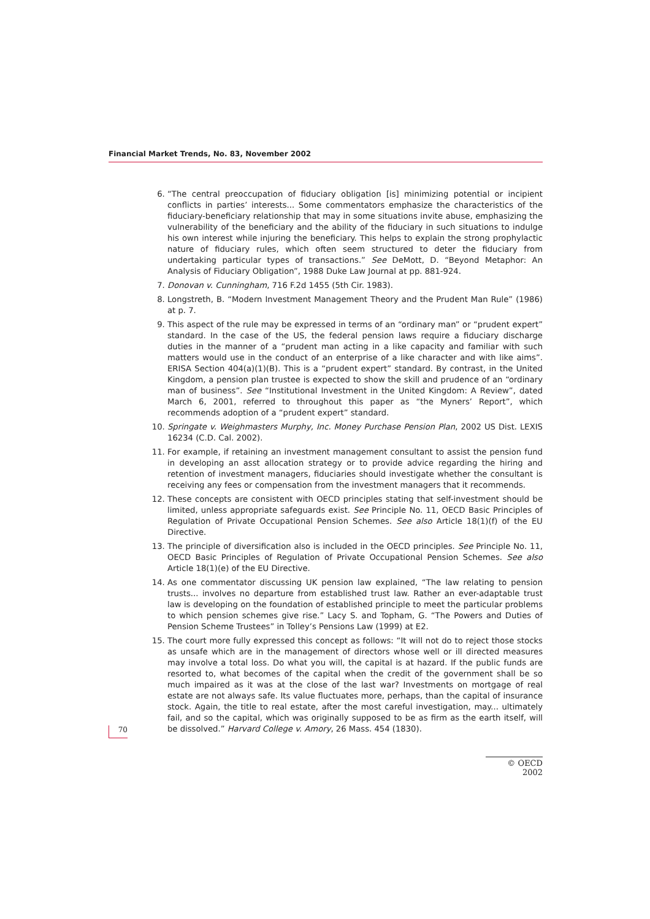Financial Market Trends, No. 83, November 2002
6. “The central preoccupation of fiduciary obligation [is] minimizing potential or incipient conflicts in parties’ interests... Some commentators emphasize the characteristics of the fiduciary-beneficiary relationship that may in some situations invite abuse, emphasizing the vulnerability of the beneficiary and the ability of the fiduciary in such situations to indulge his own interest while injuring the beneficiary. This helps to explain the strong prophylactic nature of fiduciary rules, which often seem structured to deter the fiduciary from undertaking particular types of transactions.” See DeMott, D. “Beyond Metaphor: An Analysis of Fiduciary Obligation”, 1988 Duke Law Journal at pp. 881-924.
7. Donovan v. Cunningham, 716 F.2d 1455 (5th Cir. 1983).
8. Longstreth, B. “Modern Investment Management Theory and the Prudent Man Rule” (1986) at p. 7.
9. This aspect of the rule may be expressed in terms of an “ordinary man” or “prudent expert” standard. In the case of the US, the federal pension laws require a fiduciary discharge duties in the manner of a “prudent man acting in a like capacity and familiar with such matters would use in the conduct of an enterprise of a like character and with like aims”. ERISA Section 404(a)(1)(B). This is a “prudent expert” standard. By contrast, in the United Kingdom, a pension plan trustee is expected to show the skill and prudence of an “ordinary man of business”. See “Institutional Investment in the United Kingdom: A Review”, dated March 6, 2001, referred to throughout this paper as “the Myners’ Report”, which recommends adoption of a “prudent expert” standard.
10. Springate v. Weighmasters Murphy, Inc. Money Purchase Pension Plan, 2002 US Dist. LEXIS 16234 (C.D. Cal. 2002).
11. For example, if retaining an investment management consultant to assist the pension fund in developing an asst allocation strategy or to provide advice regarding the hiring and retention of investment managers, fiduciaries should investigate whether the consultant is receiving any fees or compensation from the investment managers that it recommends.
12. These concepts are consistent with OECD principles stating that self-investment should be limited, unless appropriate safeguards exist. See Principle No. 11, OECD Basic Principles of Regulation of Private Occupational Pension Schemes. See also Article 18(1)(f) of the EU Directive.
13. The principle of diversification also is included in the OECD principles. See Principle No. 11, OECD Basic Principles of Regulation of Private Occupational Pension Schemes. See also Article 18(1)(e) of the EU Directive.
14. As one commentator discussing UK pension law explained, “The law relating to pension trusts... involves no departure from established trust law. Rather an ever-adaptable trust law is developing on the foundation of established principle to meet the particular problems to which pension schemes give rise.” Lacy S. and Topham, G. “The Powers and Duties of Pension Scheme Trustees” in Tolley’s Pensions Law (1999) at E2.
15. The court more fully expressed this concept as follows: “It will not do to reject those stocks as unsafe which are in the management of directors whose well or ill directed measures may involve a total loss. Do what you will, the capital is at hazard. If the public funds are resorted to, what becomes of the capital when the credit of the government shall be so much impaired as it was at the close of the last war? Investments on mortgage of real estate are not always safe. Its value fluctuates more, perhaps, than the capital of insurance stock. Again, the title to real estate, after the most careful investigation, may... ultimately fail, and so the capital, which was originally supposed to be as firm as the earth itself, will be dissolved.” Harvard College v. Amory, 26 Mass. 454 (1830).
70
© OECD 2002